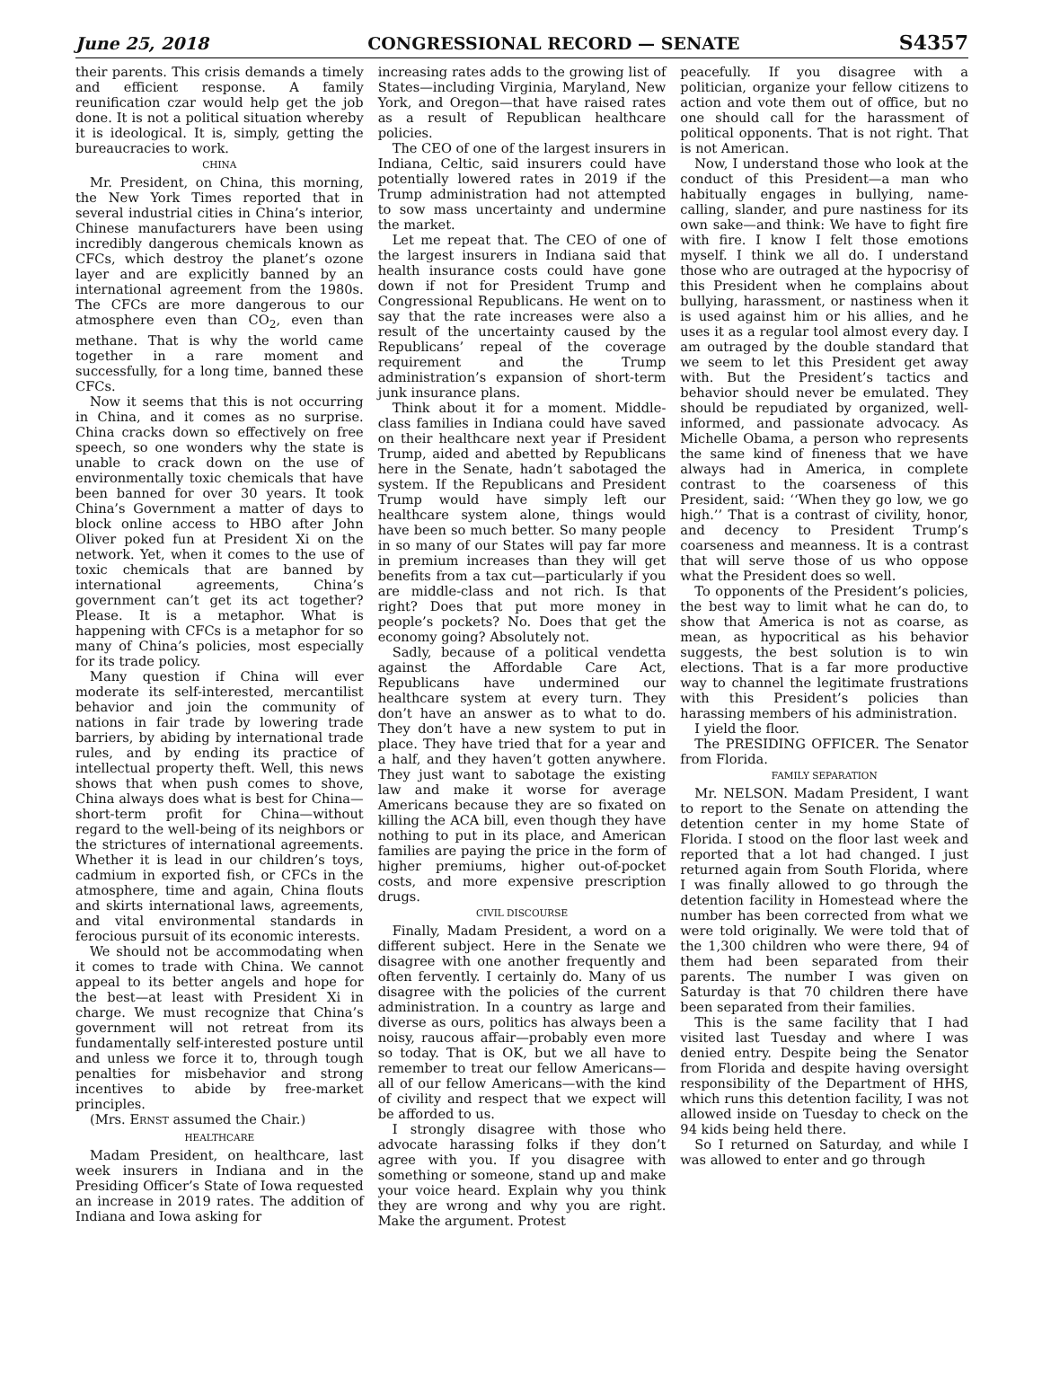June 25, 2018 CONGRESSIONAL RECORD — SENATE S4357
their parents. This crisis demands a timely and efficient response. A family reunification czar would help get the job done. It is not a political situation whereby it is ideological. It is, simply, getting the bureaucracies to work.
CHINA
Mr. President, on China, this morning, the New York Times reported that in several industrial cities in China’s interior, Chinese manufacturers have been using incredibly dangerous chemicals known as CFCs, which destroy the planet’s ozone layer and are explicitly banned by an international agreement from the 1980s. The CFCs are more dangerous to our atmosphere even than CO<sub>2</sub>, even than methane. That is why the world came together in a rare moment and successfully, for a long time, banned these CFCs.
Now it seems that this is not occurring in China, and it comes as no surprise. China cracks down so effectively on free speech, so one wonders why the state is unable to crack down on the use of environmentally toxic chemicals that have been banned for over 30 years. It took China’s Government a matter of days to block online access to HBO after John Oliver poked fun at President Xi on the network. Yet, when it comes to the use of toxic chemicals that are banned by international agreements, China’s government can’t get its act together? Please. It is a metaphor. What is happening with CFCs is a metaphor for so many of China’s policies, most especially for its trade policy.
Many question if China will ever moderate its self-interested, mercantilist behavior and join the community of nations in fair trade by lowering trade barriers, by abiding by international trade rules, and by ending its practice of intellectual property theft. Well, this news shows that when push comes to shove, China always does what is best for China—short-term profit for China—without regard to the well-being of its neighbors or the strictures of international agreements. Whether it is lead in our children’s toys, cadmium in exported fish, or CFCs in the atmosphere, time and again, China flouts and skirts international laws, agreements, and vital environmental standards in ferocious pursuit of its economic interests.
We should not be accommodating when it comes to trade with China. We cannot appeal to its better angels and hope for the best—at least with President Xi in charge. We must recognize that China’s government will not retreat from its fundamentally self-interested posture until and unless we force it to, through tough penalties for misbehavior and strong incentives to abide by free-market principles.
(Mrs. ERNST assumed the Chair.)
HEALTHCARE
Madam President, on healthcare, last week insurers in Indiana and in the Presiding Officer’s State of Iowa requested an increase in 2019 rates. The addition of Indiana and Iowa asking for
increasing rates adds to the growing list of States—including Virginia, Maryland, New York, and Oregon—that have raised rates as a result of Republican healthcare policies.
The CEO of one of the largest insurers in Indiana, Celtic, said insurers could have potentially lowered rates in 2019 if the Trump administration had not attempted to sow mass uncertainty and undermine the market.
Let me repeat that. The CEO of one of the largest insurers in Indiana said that health insurance costs could have gone down if not for President Trump and Congressional Republicans. He went on to say that the rate increases were also a result of the uncertainty caused by the Republicans’ repeal of the coverage requirement and the Trump administration’s expansion of short-term junk insurance plans.
Think about it for a moment. Middle-class families in Indiana could have saved on their healthcare next year if President Trump, aided and abetted by Republicans here in the Senate, hadn’t sabotaged the system. If the Republicans and President Trump would have simply left our healthcare system alone, things would have been so much better. So many people in so many of our States will pay far more in premium increases than they will get benefits from a tax cut—particularly if you are middle-class and not rich. Is that right? Does that put more money in people’s pockets? No. Does that get the economy going? Absolutely not.
Sadly, because of a political vendetta against the Affordable Care Act, Republicans have undermined our healthcare system at every turn. They don’t have an answer as to what to do. They don’t have a new system to put in place. They have tried that for a year and a half, and they haven’t gotten anywhere. They just want to sabotage the existing law and make it worse for average Americans because they are so fixated on killing the ACA bill, even though they have nothing to put in its place, and American families are paying the price in the form of higher premiums, higher out-of-pocket costs, and more expensive prescription drugs.
CIVIL DISCOURSE
Finally, Madam President, a word on a different subject. Here in the Senate we disagree with one another frequently and often fervently. I certainly do. Many of us disagree with the policies of the current administration. In a country as large and diverse as ours, politics has always been a noisy, raucous affair—probably even more so today. That is OK, but we all have to remember to treat our fellow Americans—all of our fellow Americans—with the kind of civility and respect that we expect will be afforded to us.
I strongly disagree with those who advocate harassing folks if they don’t agree with you. If you disagree with something or someone, stand up and make your voice heard. Explain why you think they are wrong and why you are right. Make the argument. Protest
peacefully. If you disagree with a politician, organize your fellow citizens to action and vote them out of office, but no one should call for the harassment of political opponents. That is not right. That is not American.
Now, I understand those who look at the conduct of this President—a man who habitually engages in bullying, name-calling, slander, and pure nastiness for its own sake—and think: We have to fight fire with fire. I know I felt those emotions myself. I think we all do. I understand those who are outraged at the hypocrisy of this President when he complains about bullying, harassment, or nastiness when it is used against him or his allies, and he uses it as a regular tool almost every day. I am outraged by the double standard that we seem to let this President get away with. But the President’s tactics and behavior should never be emulated. They should be repudiated by organized, well-informed, and passionate advocacy. As Michelle Obama, a person who represents the same kind of fineness that we have always had in America, in complete contrast to the coarseness of this President, said: ‘‘When they go low, we go high.’’ That is a contrast of civility, honor, and decency to President Trump’s coarseness and meanness. It is a contrast that will serve those of us who oppose what the President does so well.
To opponents of the President’s policies, the best way to limit what he can do, to show that America is not as coarse, as mean, as hypocritical as his behavior suggests, the best solution is to win elections. That is a far more productive way to channel the legitimate frustrations with this President’s policies than harassing members of his administration.
I yield the floor.
The PRESIDING OFFICER. The Senator from Florida.
FAMILY SEPARATION
Mr. NELSON. Madam President, I want to report to the Senate on attending the detention center in my home State of Florida. I stood on the floor last week and reported that a lot had changed. I just returned again from South Florida, where I was finally allowed to go through the detention facility in Homestead where the number has been corrected from what we were told originally. We were told that of the 1,300 children who were there, 94 of them had been separated from their parents. The number I was given on Saturday is that 70 children there have been separated from their families.
This is the same facility that I had visited last Tuesday and where I was denied entry. Despite being the Senator from Florida and despite having oversight responsibility of the Department of HHS, which runs this detention facility, I was not allowed inside on Tuesday to check on the 94 kids being held there.
So I returned on Saturday, and while I was allowed to enter and go through